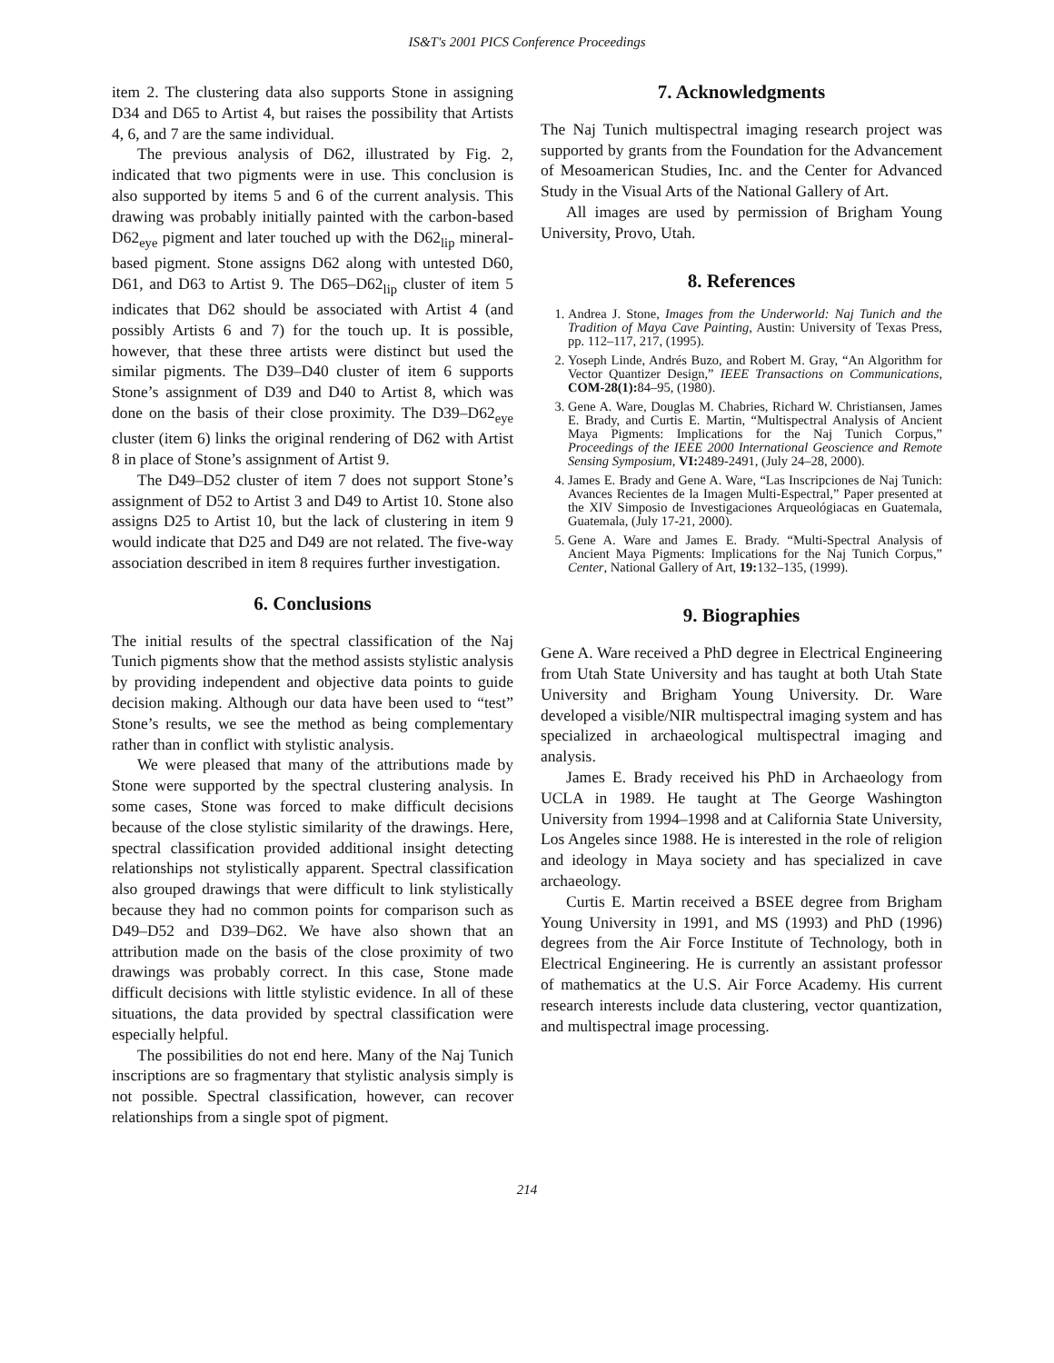IS&T's 2001 PICS Conference Proceedings
item 2. The clustering data also supports Stone in assigning D34 and D65 to Artist 4, but raises the possibility that Artists 4, 6, and 7 are the same individual.
The previous analysis of D62, illustrated by Fig. 2, indicated that two pigments were in use. This conclusion is also supported by items 5 and 6 of the current analysis. This drawing was probably initially painted with the carbon-based D62<sub>eye</sub> pigment and later touched up with the D62<sub>lip</sub> mineral-based pigment. Stone assigns D62 along with untested D60, D61, and D63 to Artist 9. The D65–D62<sub>lip</sub> cluster of item 5 indicates that D62 should be associated with Artist 4 (and possibly Artists 6 and 7) for the touch up. It is possible, however, that these three artists were distinct but used the similar pigments. The D39–D40 cluster of item 6 supports Stone’s assignment of D39 and D40 to Artist 8, which was done on the basis of their close proximity. The D39–D62<sub>eye</sub> cluster (item 6) links the original rendering of D62 with Artist 8 in place of Stone’s assignment of Artist 9.
The D49–D52 cluster of item 7 does not support Stone’s assignment of D52 to Artist 3 and D49 to Artist 10. Stone also assigns D25 to Artist 10, but the lack of clustering in item 9 would indicate that D25 and D49 are not related. The five-way association described in item 8 requires further investigation.
6. Conclusions
The initial results of the spectral classification of the Naj Tunich pigments show that the method assists stylistic analysis by providing independent and objective data points to guide decision making. Although our data have been used to “test” Stone’s results, we see the method as being complementary rather than in conflict with stylistic analysis.
We were pleased that many of the attributions made by Stone were supported by the spectral clustering analysis. In some cases, Stone was forced to make difficult decisions because of the close stylistic similarity of the drawings. Here, spectral classification provided additional insight detecting relationships not stylistically apparent. Spectral classification also grouped drawings that were difficult to link stylistically because they had no common points for comparison such as D49–D52 and D39–D62. We have also shown that an attribution made on the basis of the close proximity of two drawings was probably correct. In this case, Stone made difficult decisions with little stylistic evidence. In all of these situations, the data provided by spectral classification were especially helpful.
The possibilities do not end here. Many of the Naj Tunich inscriptions are so fragmentary that stylistic analysis simply is not possible. Spectral classification, however, can recover relationships from a single spot of pigment.
7. Acknowledgments
The Naj Tunich multispectral imaging research project was supported by grants from the Foundation for the Advancement of Mesoamerican Studies, Inc. and the Center for Advanced Study in the Visual Arts of the National Gallery of Art.
All images are used by permission of Brigham Young University, Provo, Utah.
8. References
1. Andrea J. Stone, Images from the Underworld: Naj Tunich and the Tradition of Maya Cave Painting, Austin: University of Texas Press, pp. 112–117, 217, (1995).
2. Yoseph Linde, Andrés Buzo, and Robert M. Gray, “An Algorithm for Vector Quantizer Design,” IEEE Transactions on Communications, COM-28(1): 84–95, (1980).
3. Gene A. Ware, Douglas M. Chabries, Richard W. Christiansen, James E. Brady, and Curtis E. Martin, “Multispectral Analysis of Ancient Maya Pigments: Implications for the Naj Tunich Corpus,” Proceedings of the IEEE 2000 International Geoscience and Remote Sensing Symposium, VI: 2489-2491, (July 24–28, 2000).
4. James E. Brady and Gene A. Ware, “Las Inscripciones de Naj Tunich: Avances Recientes de la Imagen Multi-Espectral,” Paper presented at the XIV Simposio de Investigaciones Arqueológiacas en Guatemala, Guatemala, (July 17-21, 2000).
5. Gene A. Ware and James E. Brady. “Multi-Spectral Analysis of Ancient Maya Pigments: Implications for the Naj Tunich Corpus,” Center, National Gallery of Art, 19: 132–135, (1999).
9. Biographies
Gene A. Ware received a PhD degree in Electrical Engineering from Utah State University and has taught at both Utah State University and Brigham Young University. Dr. Ware developed a visible/NIR multispectral imaging system and has specialized in archaeological multispectral imaging and analysis.
James E. Brady received his PhD in Archaeology from UCLA in 1989. He taught at The George Washington University from 1994–1998 and at California State University, Los Angeles since 1988. He is interested in the role of religion and ideology in Maya society and has specialized in cave archaeology.
Curtis E. Martin received a BSEE degree from Brigham Young University in 1991, and MS (1993) and PhD (1996) degrees from the Air Force Institute of Technology, both in Electrical Engineering. He is currently an assistant professor of mathematics at the U.S. Air Force Academy. His current research interests include data clustering, vector quantization, and multispectral image processing.
214